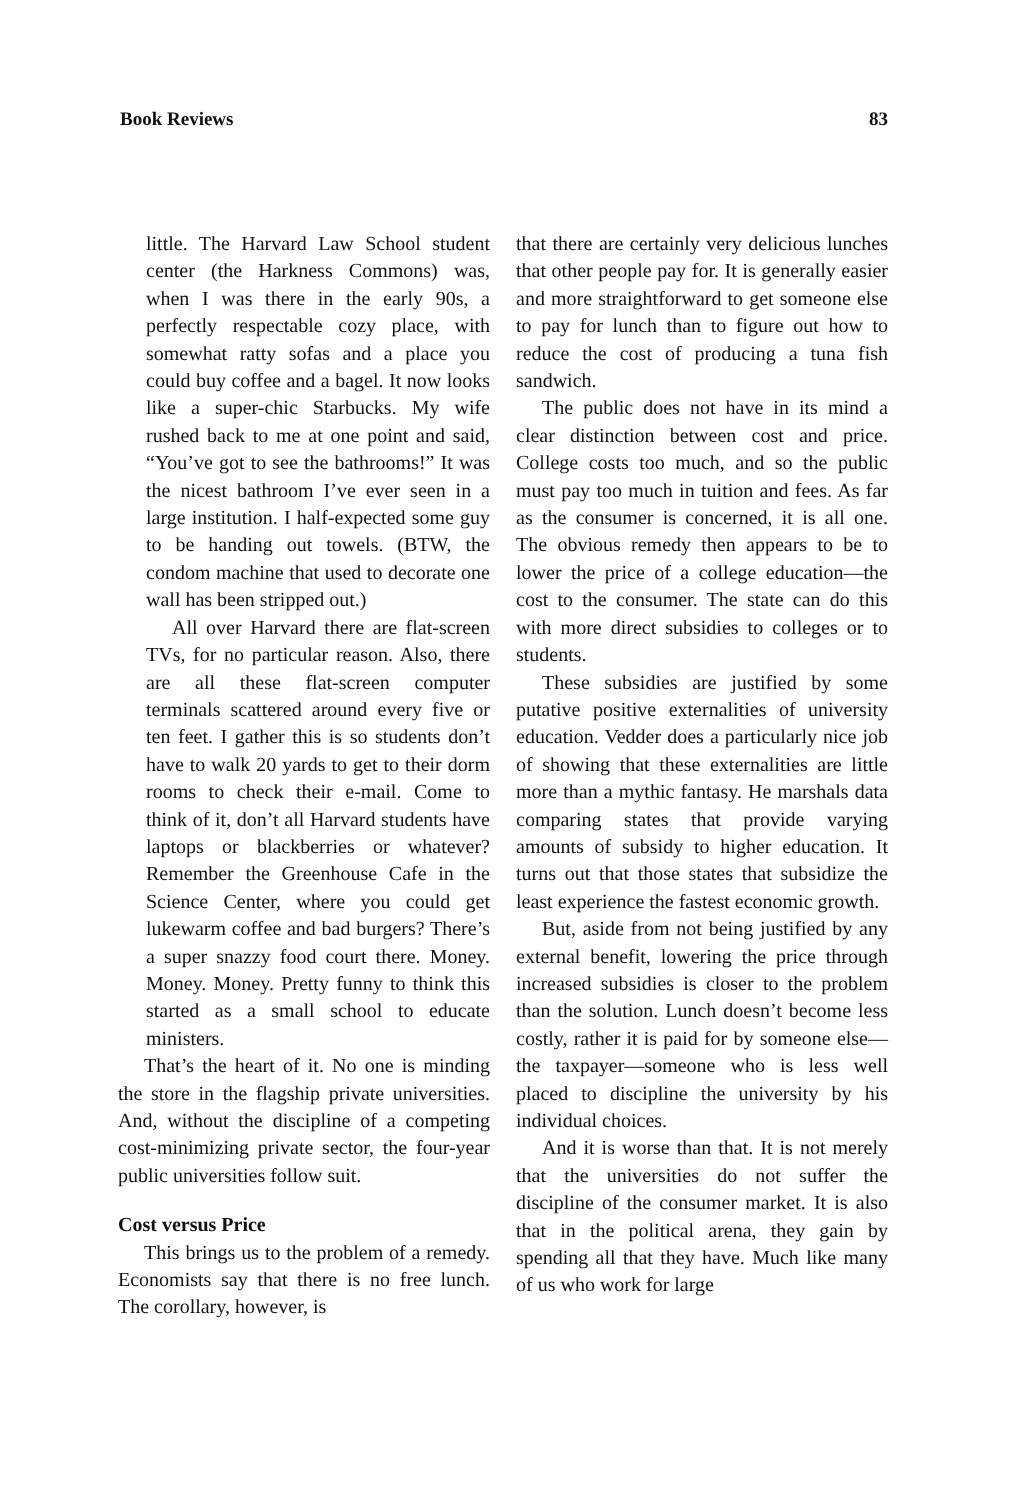Book Reviews 83
little. The Harvard Law School student center (the Harkness Commons) was, when I was there in the early 90s, a perfectly respectable cozy place, with somewhat ratty sofas and a place you could buy coffee and a bagel. It now looks like a super-chic Starbucks. My wife rushed back to me at one point and said, “You’ve got to see the bathrooms!” It was the nicest bathroom I’ve ever seen in a large institution. I half-expected some guy to be handing out towels. (BTW, the condom machine that used to decorate one wall has been stripped out.)
All over Harvard there are flat-screen TVs, for no particular reason. Also, there are all these flat-screen computer terminals scattered around every five or ten feet. I gather this is so students don’t have to walk 20 yards to get to their dorm rooms to check their e-mail. Come to think of it, don’t all Harvard students have laptops or blackberries or whatever? Remember the Greenhouse Cafe in the Science Center, where you could get lukewarm coffee and bad burgers? There’s a super snazzy food court there. Money. Money. Money. Pretty funny to think this started as a small school to educate ministers.
That’s the heart of it. No one is minding the store in the flagship private universities. And, without the discipline of a competing cost-minimizing private sector, the four-year public universities follow suit.
Cost versus Price
This brings us to the problem of a remedy. Economists say that there is no free lunch. The corollary, however, is
that there are certainly very delicious lunches that other people pay for. It is generally easier and more straightforward to get someone else to pay for lunch than to figure out how to reduce the cost of producing a tuna fish sandwich.
The public does not have in its mind a clear distinction between cost and price. College costs too much, and so the public must pay too much in tuition and fees. As far as the consumer is concerned, it is all one. The obvious remedy then appears to be to lower the price of a college education—the cost to the consumer. The state can do this with more direct subsidies to colleges or to students.
These subsidies are justified by some putative positive externalities of university education. Vedder does a particularly nice job of showing that these externalities are little more than a mythic fantasy. He marshals data comparing states that provide varying amounts of subsidy to higher education. It turns out that those states that subsidize the least experience the fastest economic growth.
But, aside from not being justified by any external benefit, lowering the price through increased subsidies is closer to the problem than the solution. Lunch doesn’t become less costly, rather it is paid for by someone else—the taxpayer—someone who is less well placed to discipline the university by his individual choices.
And it is worse than that. It is not merely that the universities do not suffer the discipline of the consumer market. It is also that in the political arena, they gain by spending all that they have. Much like many of us who work for large